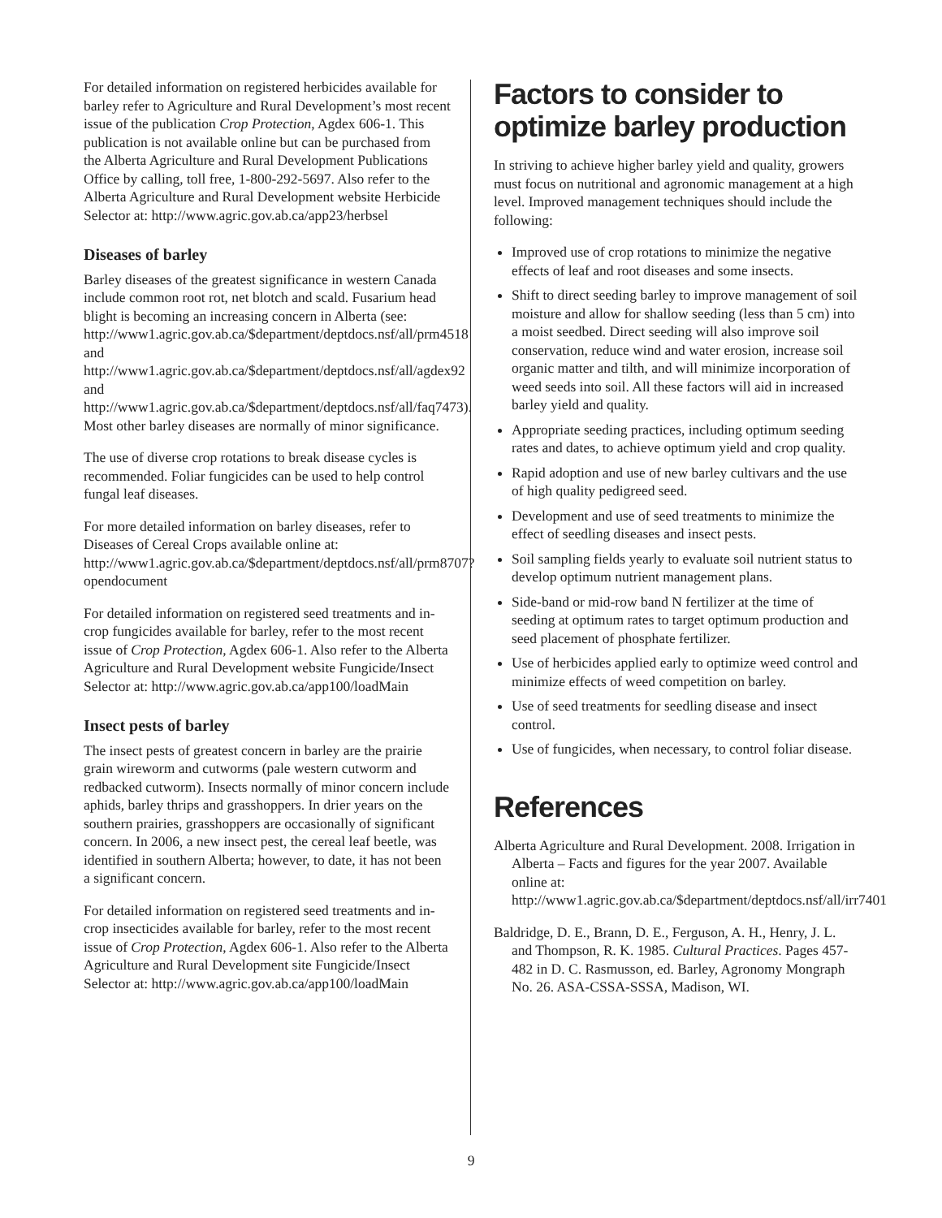For detailed information on registered herbicides available for barley refer to Agriculture and Rural Development’s most recent issue of the publication Crop Protection, Agdex 606-1. This publication is not available online but can be purchased from the Alberta Agriculture and Rural Development Publications Office by calling, toll free, 1-800-292-5697. Also refer to the Alberta Agriculture and Rural Development website Herbicide Selector at: http://www.agric.gov.ab.ca/app23/herbsel
Diseases of barley
Barley diseases of the greatest significance in western Canada include common root rot, net blotch and scald. Fusarium head blight is becoming an increasing concern in Alberta (see: http://www1.agric.gov.ab.ca/$department/deptdocs.nsf/all/prm4518 and http://www1.agric.gov.ab.ca/$department/deptdocs.nsf/all/agdex92 and http://www1.agric.gov.ab.ca/$department/deptdocs.nsf/all/faq7473). Most other barley diseases are normally of minor significance.
The use of diverse crop rotations to break disease cycles is recommended. Foliar fungicides can be used to help control fungal leaf diseases.
For more detailed information on barley diseases, refer to Diseases of Cereal Crops available online at: http://www1.agric.gov.ab.ca/$department/deptdocs.nsf/all/prm8707?opendocument
For detailed information on registered seed treatments and in-crop fungicides available for barley, refer to the most recent issue of Crop Protection, Agdex 606-1. Also refer to the Alberta Agriculture and Rural Development website Fungicide/Insect Selector at: http://www.agric.gov.ab.ca/app100/loadMain
Insect pests of barley
The insect pests of greatest concern in barley are the prairie grain wireworm and cutworms (pale western cutworm and redbacked cutworm). Insects normally of minor concern include aphids, barley thrips and grasshoppers. In drier years on the southern prairies, grasshoppers are occasionally of significant concern. In 2006, a new insect pest, the cereal leaf beetle, was identified in southern Alberta; however, to date, it has not been a significant concern.
For detailed information on registered seed treatments and in-crop insecticides available for barley, refer to the most recent issue of Crop Protection, Agdex 606-1. Also refer to the Alberta Agriculture and Rural Development site Fungicide/Insect Selector at: http://www.agric.gov.ab.ca/app100/loadMain
Factors to consider to optimize barley production
In striving to achieve higher barley yield and quality, growers must focus on nutritional and agronomic management at a high level. Improved management techniques should include the following:
Improved use of crop rotations to minimize the negative effects of leaf and root diseases and some insects.
Shift to direct seeding barley to improve management of soil moisture and allow for shallow seeding (less than 5 cm) into a moist seedbed. Direct seeding will also improve soil conservation, reduce wind and water erosion, increase soil organic matter and tilth, and will minimize incorporation of weed seeds into soil. All these factors will aid in increased barley yield and quality.
Appropriate seeding practices, including optimum seeding rates and dates, to achieve optimum yield and crop quality.
Rapid adoption and use of new barley cultivars and the use of high quality pedigreed seed.
Development and use of seed treatments to minimize the effect of seedling diseases and insect pests.
Soil sampling fields yearly to evaluate soil nutrient status to develop optimum nutrient management plans.
Side-band or mid-row band N fertilizer at the time of seeding at optimum rates to target optimum production and seed placement of phosphate fertilizer.
Use of herbicides applied early to optimize weed control and minimize effects of weed competition on barley.
Use of seed treatments for seedling disease and insect control.
Use of fungicides, when necessary, to control foliar disease.
References
Alberta Agriculture and Rural Development. 2008. Irrigation in Alberta – Facts and figures for the year 2007. Available online at: http://www1.agric.gov.ab.ca/$department/deptdocs.nsf/all/irr7401
Baldridge, D. E., Brann, D. E., Ferguson, A. H., Henry, J. L. and Thompson, R. K. 1985. Cultural Practices. Pages 457-482 in D. C. Rasmusson, ed. Barley, Agronomy Mongraph No. 26. ASA-CSSA-SSSA, Madison, WI.
9